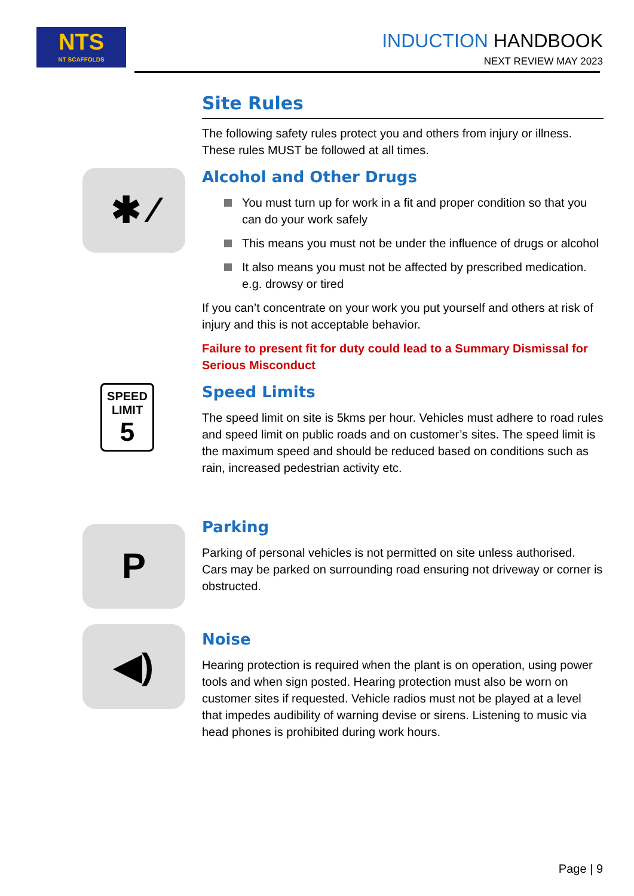NTS
NT SCAFFOLDS
INDUCTION HANDBOOK
NEXT REVIEW MAY 2023
Site Rules
The following safety rules protect you and others from injury or illness. These rules MUST be followed at all times.
✱ ⁄
Alcohol and Other Drugs
You must turn up for work in a fit and proper condition so that you can do your work safely
This means you must not be under the influence of drugs or alcohol
It also means you must not be affected by prescribed medication. e.g. drowsy or tired
If you can’t concentrate on your work you put yourself and others at risk of injury and this is not acceptable behavior.
Failure to present fit for duty could lead to a Summary Dismissal for Serious Misconduct
SPEED
LIMIT
5
Speed Limits
The speed limit on site is 5kms per hour. Vehicles must adhere to road rules and speed limit on public roads and on customer’s sites. The speed limit is the maximum speed and should be reduced based on conditions such as rain, increased pedestrian activity etc.
P
Parking
Parking of personal vehicles is not permitted on site unless authorised. Cars may be parked on surrounding road ensuring not driveway or corner is obstructed.
◀)
Noise
Hearing protection is required when the plant is on operation, using power tools and when sign posted. Hearing protection must also be worn on customer sites if requested. Vehicle radios must not be played at a level that impedes audibility of warning devise or sirens. Listening to music via head phones is prohibited during work hours.
Page | 9